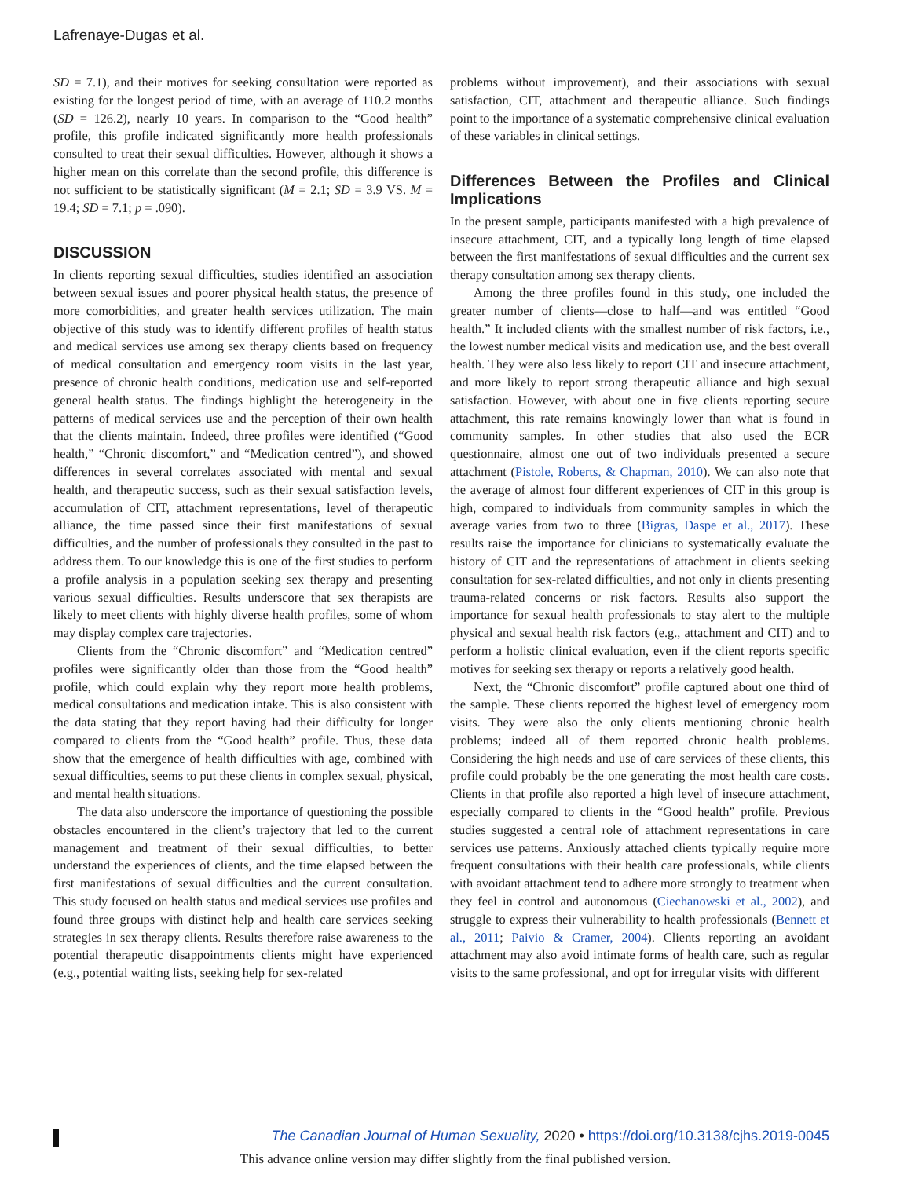Lafrenaye-Dugas et al.
SD = 7.1), and their motives for seeking consultation were reported as existing for the longest period of time, with an average of 110.2 months (SD = 126.2), nearly 10 years. In comparison to the “Good health” profile, this profile indicated significantly more health professionals consulted to treat their sexual difficulties. However, although it shows a higher mean on this correlate than the second profile, this difference is not sufficient to be statistically significant (M = 2.1; SD = 3.9 VS. M = 19.4; SD = 7.1; p = .090).
DISCUSSION
In clients reporting sexual difficulties, studies identified an association between sexual issues and poorer physical health status, the presence of more comorbidities, and greater health services utilization. The main objective of this study was to identify different profiles of health status and medical services use among sex therapy clients based on frequency of medical consultation and emergency room visits in the last year, presence of chronic health conditions, medication use and self-reported general health status. The findings highlight the heterogeneity in the patterns of medical services use and the perception of their own health that the clients maintain. Indeed, three profiles were identified (“Good health,” “Chronic discomfort,” and “Medication centred”), and showed differences in several correlates associated with mental and sexual health, and therapeutic success, such as their sexual satisfaction levels, accumulation of CIT, attachment representations, level of therapeutic alliance, the time passed since their first manifestations of sexual difficulties, and the number of professionals they consulted in the past to address them. To our knowledge this is one of the first studies to perform a profile analysis in a population seeking sex therapy and presenting various sexual difficulties. Results underscore that sex therapists are likely to meet clients with highly diverse health profiles, some of whom may display complex care trajectories.
Clients from the “Chronic discomfort” and “Medication centred” profiles were significantly older than those from the “Good health” profile, which could explain why they report more health problems, medical consultations and medication intake. This is also consistent with the data stating that they report having had their difficulty for longer compared to clients from the “Good health” profile. Thus, these data show that the emergence of health difficulties with age, combined with sexual difficulties, seems to put these clients in complex sexual, physical, and mental health situations.
The data also underscore the importance of questioning the possible obstacles encountered in the client’s trajectory that led to the current management and treatment of their sexual difficulties, to better understand the experiences of clients, and the time elapsed between the first manifestations of sexual difficulties and the current consultation. This study focused on health status and medical services use profiles and found three groups with distinct help and health care services seeking strategies in sex therapy clients. Results therefore raise awareness to the potential therapeutic disappointments clients might have experienced (e.g., potential waiting lists, seeking help for sex-related
problems without improvement), and their associations with sexual satisfaction, CIT, attachment and therapeutic alliance. Such findings point to the importance of a systematic comprehensive clinical evaluation of these variables in clinical settings.
Differences Between the Profiles and Clinical Implications
In the present sample, participants manifested with a high prevalence of insecure attachment, CIT, and a typically long length of time elapsed between the first manifestations of sexual difficulties and the current sex therapy consultation among sex therapy clients.
Among the three profiles found in this study, one included the greater number of clients—close to half—and was entitled “Good health.” It included clients with the smallest number of risk factors, i.e., the lowest number medical visits and medication use, and the best overall health. They were also less likely to report CIT and insecure attachment, and more likely to report strong therapeutic alliance and high sexual satisfaction. However, with about one in five clients reporting secure attachment, this rate remains knowingly lower than what is found in community samples. In other studies that also used the ECR questionnaire, almost one out of two individuals presented a secure attachment (Pistole, Roberts, & Chapman, 2010). We can also note that the average of almost four different experiences of CIT in this group is high, compared to individuals from community samples in which the average varies from two to three (Bigras, Daspe et al., 2017). These results raise the importance for clinicians to systematically evaluate the history of CIT and the representations of attachment in clients seeking consultation for sex-related difficulties, and not only in clients presenting trauma-related concerns or risk factors. Results also support the importance for sexual health professionals to stay alert to the multiple physical and sexual health risk factors (e.g., attachment and CIT) and to perform a holistic clinical evaluation, even if the client reports specific motives for seeking sex therapy or reports a relatively good health.
Next, the “Chronic discomfort” profile captured about one third of the sample. These clients reported the highest level of emergency room visits. They were also the only clients mentioning chronic health problems; indeed all of them reported chronic health problems. Considering the high needs and use of care services of these clients, this profile could probably be the one generating the most health care costs. Clients in that profile also reported a high level of insecure attachment, especially compared to clients in the “Good health” profile. Previous studies suggested a central role of attachment representations in care services use patterns. Anxiously attached clients typically require more frequent consultations with their health care professionals, while clients with avoidant attachment tend to adhere more strongly to treatment when they feel in control and autonomous (Ciechanowski et al., 2002), and struggle to express their vulnerability to health professionals (Bennett et al., 2011; Paivio & Cramer, 2004). Clients reporting an avoidant attachment may also avoid intimate forms of health care, such as regular visits to the same professional, and opt for irregular visits with different
The Canadian Journal of Human Sexuality, 2020 • https://doi.org/10.3138/cjhs.2019-0045
This advance online version may differ slightly from the final published version.